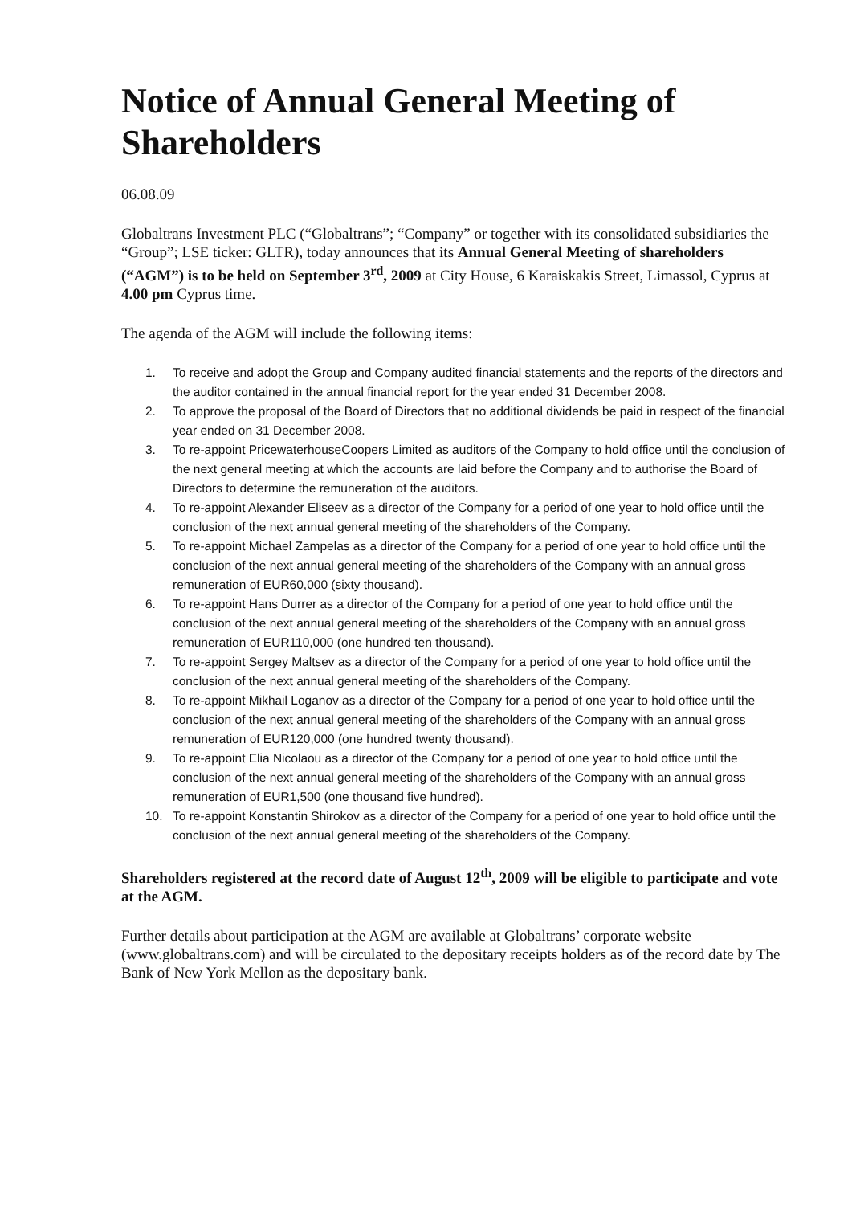Notice of Annual General Meeting of Shareholders
06.08.09
Globaltrans Investment PLC (“Globaltrans”; “Company” or together with its consolidated subsidiaries the “Group”; LSE ticker: GLTR), today announces that its Annual General Meeting of shareholders (“AGM”) is to be held on September 3<sup>rd</sup>, 2009 at City House, 6 Karaiskakis Street, Limassol, Cyprus at 4.00 pm Cyprus time.
The agenda of the AGM will include the following items:
1. To receive and adopt the Group and Company audited financial statements and the reports of the directors and the auditor contained in the annual financial report for the year ended 31 December 2008.
2. To approve the proposal of the Board of Directors that no additional dividends be paid in respect of the financial year ended on 31 December 2008.
3. To re-appoint PricewaterhouseCoopers Limited as auditors of the Company to hold office until the conclusion of the next general meeting at which the accounts are laid before the Company and to authorise the Board of Directors to determine the remuneration of the auditors.
4. To re-appoint Alexander Eliseev as a director of the Company for a period of one year to hold office until the conclusion of the next annual general meeting of the shareholders of the Company.
5. To re-appoint Michael Zampelas as a director of the Company for a period of one year to hold office until the conclusion of the next annual general meeting of the shareholders of the Company with an annual gross remuneration of EUR60,000 (sixty thousand).
6. To re-appoint Hans Durrer as a director of the Company for a period of one year to hold office until the conclusion of the next annual general meeting of the shareholders of the Company with an annual gross remuneration of EUR110,000 (one hundred ten thousand).
7. To re-appoint Sergey Maltsev as a director of the Company for a period of one year to hold office until the conclusion of the next annual general meeting of the shareholders of the Company.
8. To re-appoint Mikhail Loganov as a director of the Company for a period of one year to hold office until the conclusion of the next annual general meeting of the shareholders of the Company with an annual gross remuneration of EUR120,000 (one hundred twenty thousand).
9. To re-appoint Elia Nicolaou as a director of the Company for a period of one year to hold office until the conclusion of the next annual general meeting of the shareholders of the Company with an annual gross remuneration of EUR1,500 (one thousand five hundred).
10. To re-appoint Konstantin Shirokov as a director of the Company for a period of one year to hold office until the conclusion of the next annual general meeting of the shareholders of the Company.
Shareholders registered at the record date of August 12<sup>th</sup>, 2009 will be eligible to participate and vote at the AGM.
Further details about participation at the AGM are available at Globaltrans’ corporate website (www.globaltrans.com) and will be circulated to the depositary receipts holders as of the record date by The Bank of New York Mellon as the depositary bank.